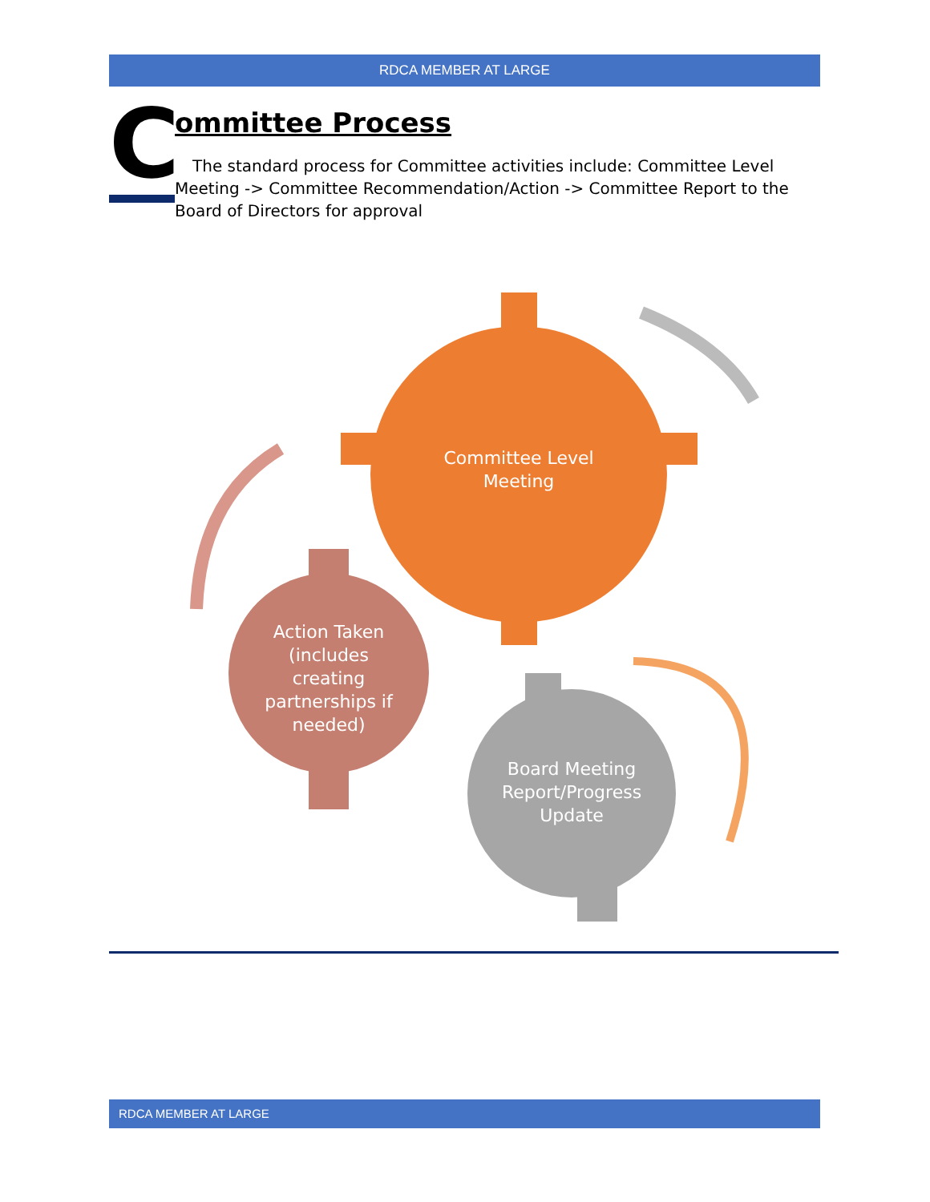RDCA MEMBER AT LARGE
C
ommittee Process
The standard process for Committee activities include: Committee Level Meeting -> Committee Recommendation/Action -> Committee Report to the Board of Directors for approval
Committee Level Meeting
Action Taken (includes creating partnerships if needed)
Board Meeting Report/Progress Update
RDCA MEMBER AT LARGE